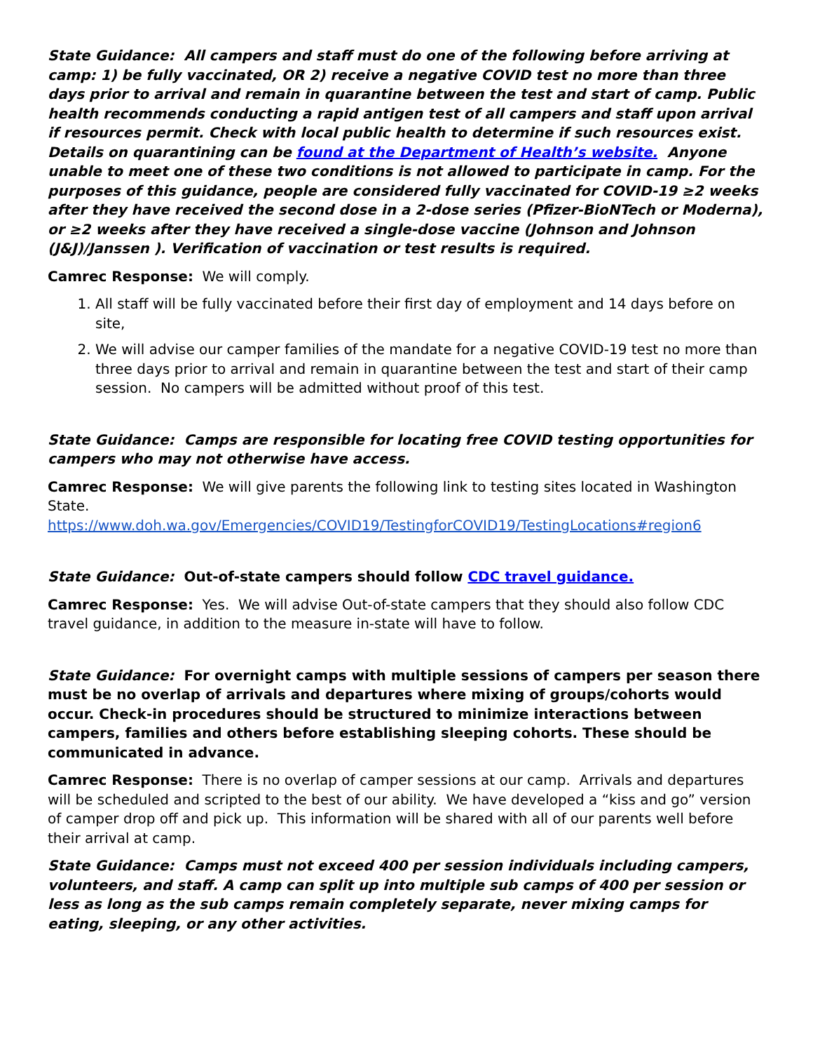State Guidance: All campers and staff must do one of the following before arriving at camp: 1) be fully vaccinated, OR 2) receive a negative COVID test no more than three days prior to arrival and remain in quarantine between the test and start of camp. Public health recommends conducting a rapid antigen test of all campers and staff upon arrival if resources permit. Check with local public health to determine if such resources exist. Details on quarantining can be found at the Department of Health’s website. Anyone unable to meet one of these two conditions is not allowed to participate in camp. For the purposes of this guidance, people are considered fully vaccinated for COVID-19 ≥2 weeks after they have received the second dose in a 2-dose series (Pfizer-BioNTech or Moderna), or ≥2 weeks after they have received a single-dose vaccine (Johnson and Johnson (J&J)/Janssen ). Verification of vaccination or test results is required.
Camrec Response: We will comply.
1. All staff will be fully vaccinated before their first day of employment and 14 days before on site,
2. We will advise our camper families of the mandate for a negative COVID-19 test no more than three days prior to arrival and remain in quarantine between the test and start of their camp session. No campers will be admitted without proof of this test.
State Guidance: Camps are responsible for locating free COVID testing opportunities for campers who may not otherwise have access.
Camrec Response: We will give parents the following link to testing sites located in Washington State.
https://www.doh.wa.gov/Emergencies/COVID19/TestingforCOVID19/TestingLocations#region6
State Guidance: Out-of-state campers should follow CDC travel guidance.
Camrec Response: Yes. We will advise Out-of-state campers that they should also follow CDC travel guidance, in addition to the measure in-state will have to follow.
State Guidance: For overnight camps with multiple sessions of campers per season there must be no overlap of arrivals and departures where mixing of groups/cohorts would occur. Check-in procedures should be structured to minimize interactions between campers, families and others before establishing sleeping cohorts. These should be communicated in advance.
Camrec Response: There is no overlap of camper sessions at our camp. Arrivals and departures will be scheduled and scripted to the best of our ability. We have developed a “kiss and go” version of camper drop off and pick up. This information will be shared with all of our parents well before their arrival at camp.
State Guidance: Camps must not exceed 400 per session individuals including campers, volunteers, and staff. A camp can split up into multiple sub camps of 400 per session or less as long as the sub camps remain completely separate, never mixing camps for eating, sleeping, or any other activities.